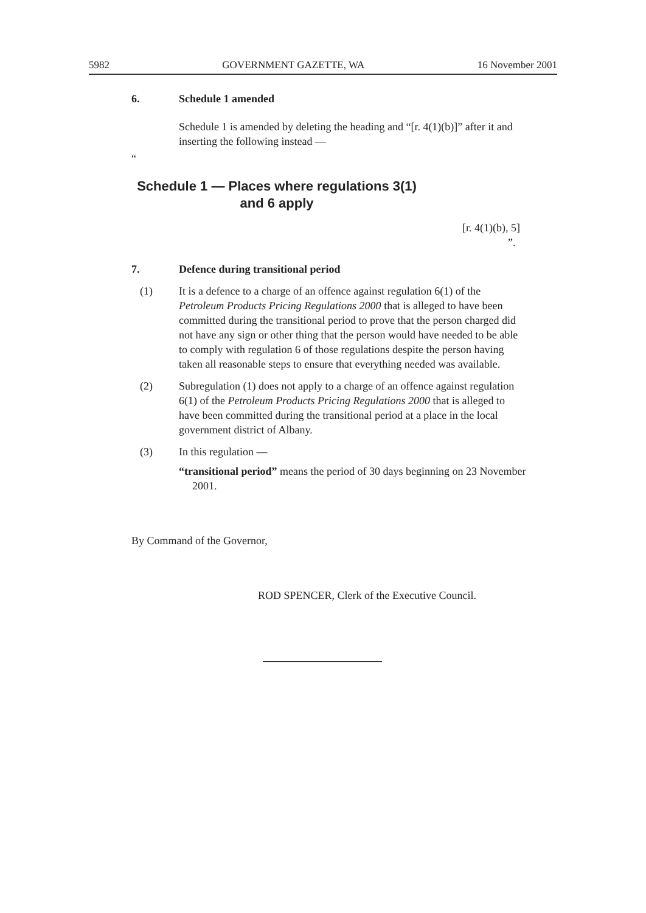5982 GOVERNMENT GAZETTE, WA 16 November 2001
6. Schedule 1 amended
Schedule 1 is amended by deleting the heading and “[r. 4(1)(b)]” after it and inserting the following instead —
“
Schedule 1 — Places where regulations 3(1)
and 6 apply
[r. 4(1)(b), 5]
”.
7. Defence during transitional period
(1) It is a defence to a charge of an offence against regulation 6(1) of the Petroleum Products Pricing Regulations 2000 that is alleged to have been committed during the transitional period to prove that the person charged did not have any sign or other thing that the person would have needed to be able to comply with regulation 6 of those regulations despite the person having taken all reasonable steps to ensure that everything needed was available.
(2) Subregulation (1) does not apply to a charge of an offence against regulation 6(1) of the Petroleum Products Pricing Regulations 2000 that is alleged to have been committed during the transitional period at a place in the local government district of Albany.
(3) In this regulation —
“transitional period” means the period of 30 days beginning on 23 November 2001.
By Command of the Governor,
ROD SPENCER, Clerk of the Executive Council.